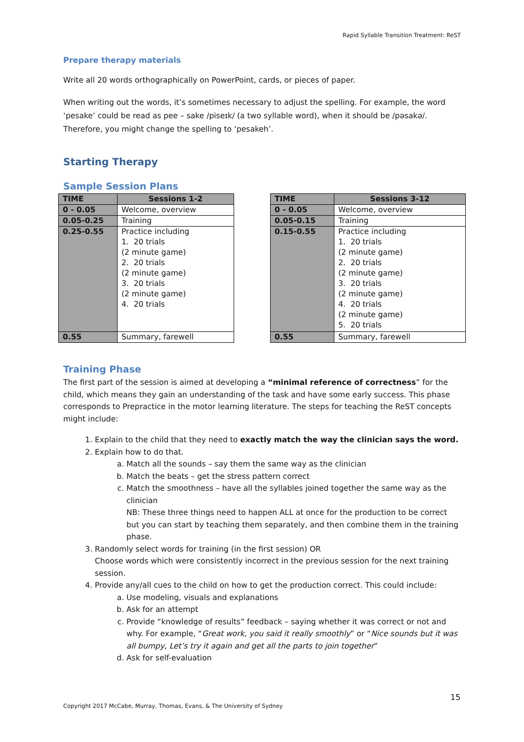Rapid Syllable Transition Treatment: ReST
Prepare therapy materials
Write all 20 words orthographically on PowerPoint, cards, or pieces of paper.
When writing out the words, it’s sometimes necessary to adjust the spelling. For example, the word ‘pesake’ could be read as pee – sake /piseɪk/ (a two syllable word), when it should be /pəsakə/. Therefore, you might change the spelling to ‘pesakeh’.
Starting Therapy
Sample Session Plans
| TIME | Sessions 1-2 |
| --- | --- |
| 0 - 0.05 | Welcome, overview |
| 0.05-0.25 | Training |
| 0.25-0.55 | Practice including 1. 20 trials (2 minute game) 2. 20 trials (2 minute game) 3. 20 trials (2 minute game) 4. 20 trials |
| 0.55 | Summary, farewell |
| TIME | Sessions 3-12 |
| --- | --- |
| 0 - 0.05 | Welcome, overview |
| 0.05-0.15 | Training |
| 0.15-0.55 | Practice including 1. 20 trials (2 minute game) 2. 20 trials (2 minute game) 3. 20 trials (2 minute game) 4. 20 trials (2 minute game) 5. 20 trials |
| 0.55 | Summary, farewell |
Training Phase
The first part of the session is aimed at developing a “minimal reference of correctness” for the child, which means they gain an understanding of the task and have some early success. This phase corresponds to Prepractice in the motor learning literature. The steps for teaching the ReST concepts might include:
1. Explain to the child that they need to exactly match the way the clinician says the word.
2. Explain how to do that.
a. Match all the sounds – say them the same way as the clinician
b. Match the beats – get the stress pattern correct
c. Match the smoothness – have all the syllables joined together the same way as the clinician
NB: These three things need to happen ALL at once for the production to be correct but you can start by teaching them separately, and then combine them in the training phase.
3. Randomly select words for training (in the first session) OR
Choose words which were consistently incorrect in the previous session for the next training session.
4. Provide any/all cues to the child on how to get the production correct. This could include:
a. Use modeling, visuals and explanations
b. Ask for an attempt
c. Provide “knowledge of results” feedback – saying whether it was correct or not and why. For example, “Great work, you said it really smoothly” or “Nice sounds but it was all bumpy, Let’s try it again and get all the parts to join together”
d. Ask for self-evaluation
15
Copyright 2017 McCabe, Murray, Thomas, Evans, & The University of Sydney